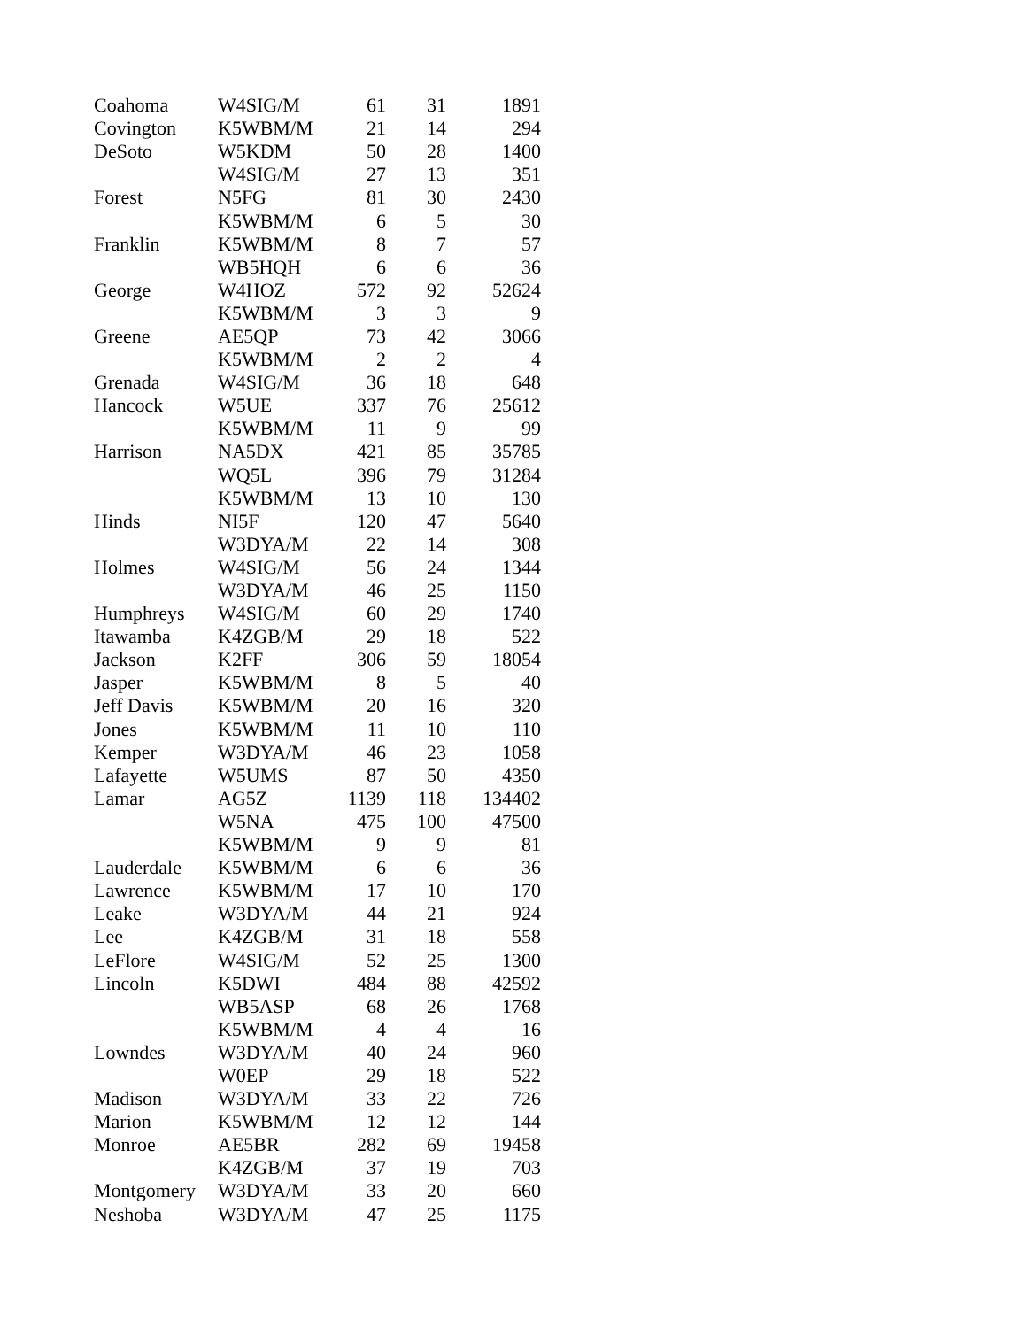| Coahoma | W4SIG/M | 61 | 31 | 1891 |
| Covington | K5WBM/M | 21 | 14 | 294 |
| DeSoto | W5KDM | 50 | 28 | 1400 |
| | W4SIG/M | 27 | 13 | 351 |
| Forest | N5FG | 81 | 30 | 2430 |
| | K5WBM/M | 6 | 5 | 30 |
| Franklin | K5WBM/M | 8 | 7 | 57 |
| | WB5HQH | 6 | 6 | 36 |
| George | W4HOZ | 572 | 92 | 52624 |
| | K5WBM/M | 3 | 3 | 9 |
| Greene | AE5QP | 73 | 42 | 3066 |
| | K5WBM/M | 2 | 2 | 4 |
| Grenada | W4SIG/M | 36 | 18 | 648 |
| Hancock | W5UE | 337 | 76 | 25612 |
| | K5WBM/M | 11 | 9 | 99 |
| Harrison | NA5DX | 421 | 85 | 35785 |
| | WQ5L | 396 | 79 | 31284 |
| | K5WBM/M | 13 | 10 | 130 |
| Hinds | NI5F | 120 | 47 | 5640 |
| | W3DYA/M | 22 | 14 | 308 |
| Holmes | W4SIG/M | 56 | 24 | 1344 |
| | W3DYA/M | 46 | 25 | 1150 |
| Humphreys | W4SIG/M | 60 | 29 | 1740 |
| Itawamba | K4ZGB/M | 29 | 18 | 522 |
| Jackson | K2FF | 306 | 59 | 18054 |
| Jasper | K5WBM/M | 8 | 5 | 40 |
| Jeff Davis | K5WBM/M | 20 | 16 | 320 |
| Jones | K5WBM/M | 11 | 10 | 110 |
| Kemper | W3DYA/M | 46 | 23 | 1058 |
| Lafayette | W5UMS | 87 | 50 | 4350 |
| Lamar | AG5Z | 1139 | 118 | 134402 |
| | W5NA | 475 | 100 | 47500 |
| | K5WBM/M | 9 | 9 | 81 |
| Lauderdale | K5WBM/M | 6 | 6 | 36 |
| Lawrence | K5WBM/M | 17 | 10 | 170 |
| Leake | W3DYA/M | 44 | 21 | 924 |
| Lee | K4ZGB/M | 31 | 18 | 558 |
| LeFlore | W4SIG/M | 52 | 25 | 1300 |
| Lincoln | K5DWI | 484 | 88 | 42592 |
| | WB5ASP | 68 | 26 | 1768 |
| | K5WBM/M | 4 | 4 | 16 |
| Lowndes | W3DYA/M | 40 | 24 | 960 |
| | W0EP | 29 | 18 | 522 |
| Madison | W3DYA/M | 33 | 22 | 726 |
| Marion | K5WBM/M | 12 | 12 | 144 |
| Monroe | AE5BR | 282 | 69 | 19458 |
| | K4ZGB/M | 37 | 19 | 703 |
| Montgomery | W3DYA/M | 33 | 20 | 660 |
| Neshoba | W3DYA/M | 47 | 25 | 1175 |